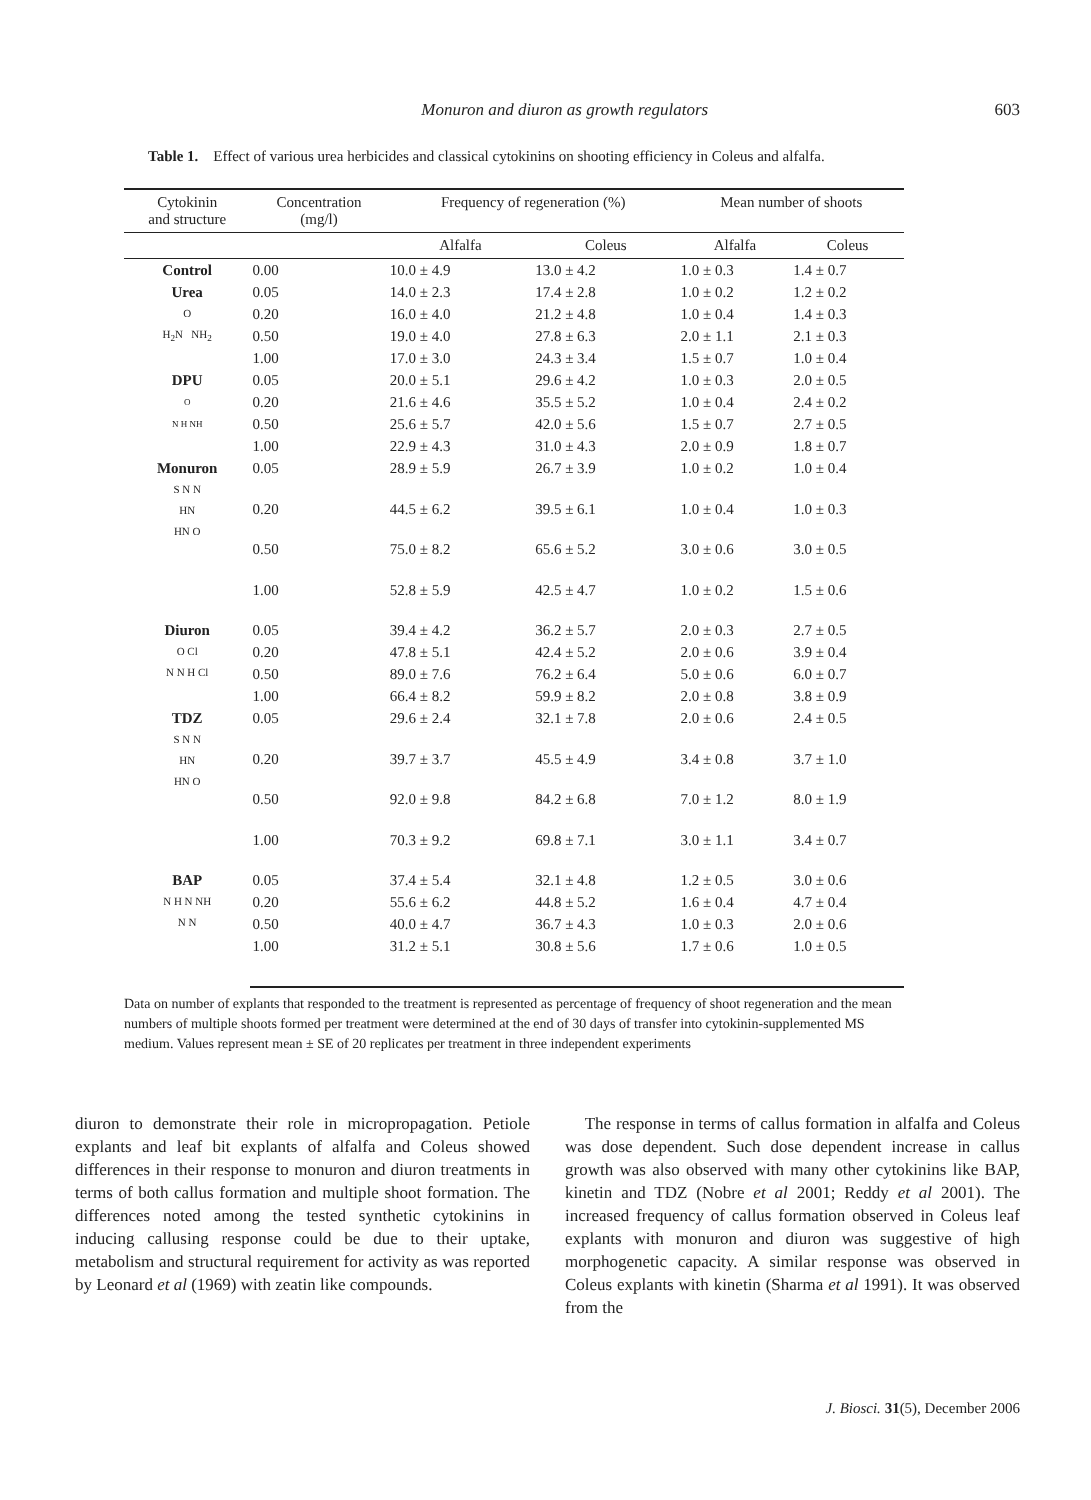Monuron and diuron as growth regulators 603
Table 1. Effect of various urea herbicides and classical cytokinins on shooting efficiency in Coleus and alfalfa.
| Cytokinin and structure | Concentration (mg/l) | Frequency of regeneration (%) | | Mean number of shoots | |
| --- | --- | --- | --- | --- | --- |
| | | Alfalfa | Coleus | Alfalfa | Coleus |
| Control | 0.00 | 10.0 ± 4.9 | 13.0 ± 4.2 | 1.0 ± 0.3 | 1.4 ± 0.7 |
| Urea O H<sub>2</sub>N NH<sub>2</sub> | 0.05 | 14.0 ± 2.3 | 17.4 ± 2.8 | 1.0 ± 0.2 | 1.2 ± 0.2 |
| | 0.20 | 16.0 ± 4.0 | 21.2 ± 4.8 | 1.0 ± 0.4 | 1.4 ± 0.3 |
| | 0.50 | 19.0 ± 4.0 | 27.8 ± 6.3 | 2.0 ± 1.1 | 2.1 ± 0.3 |
| | 1.00 | 17.0 ± 3.0 | 24.3 ± 3.4 | 1.5 ± 0.7 | 1.0 ± 0.4 |
| DPU O N H NH | 0.05 | 20.0 ± 5.1 | 29.6 ± 4.2 | 1.0 ± 0.3 | 2.0 ± 0.5 |
| | 0.20 | 21.6 ± 4.6 | 35.5 ± 5.2 | 1.0 ± 0.4 | 2.4 ± 0.2 |
| | 0.50 | 25.6 ± 5.7 | 42.0 ± 5.6 | 1.5 ± 0.7 | 2.7 ± 0.5 |
| | 1.00 | 22.9 ± 4.3 | 31.0 ± 4.3 | 2.0 ± 0.9 | 1.8 ± 0.7 |
| Monuron S N N HN HN O | 0.05 | 28.9 ± 5.9 | 26.7 ± 3.9 | 1.0 ± 0.2 | 1.0 ± 0.4 |
| | 0.20 | 44.5 ± 6.2 | 39.5 ± 6.1 | 1.0 ± 0.4 | 1.0 ± 0.3 |
| | 0.50 | 75.0 ± 8.2 | 65.6 ± 5.2 | 3.0 ± 0.6 | 3.0 ± 0.5 |
| | 1.00 | 52.8 ± 5.9 | 42.5 ± 4.7 | 1.0 ± 0.2 | 1.5 ± 0.6 |
| Diuron O Cl N N H Cl | 0.05 | 39.4 ± 4.2 | 36.2 ± 5.7 | 2.0 ± 0.3 | 2.7 ± 0.5 |
| | 0.20 | 47.8 ± 5.1 | 42.4 ± 5.2 | 2.0 ± 0.6 | 3.9 ± 0.4 |
| | 0.50 | 89.0 ± 7.6 | 76.2 ± 6.4 | 5.0 ± 0.6 | 6.0 ± 0.7 |
| | 1.00 | 66.4 ± 8.2 | 59.9 ± 8.2 | 2.0 ± 0.8 | 3.8 ± 0.9 |
| TDZ S N N HN HN O | 0.05 | 29.6 ± 2.4 | 32.1 ± 7.8 | 2.0 ± 0.6 | 2.4 ± 0.5 |
| | 0.20 | 39.7 ± 3.7 | 45.5 ± 4.9 | 3.4 ± 0.8 | 3.7 ± 1.0 |
| | 0.50 | 92.0 ± 9.8 | 84.2 ± 6.8 | 7.0 ± 1.2 | 8.0 ± 1.9 |
| | 1.00 | 70.3 ± 9.2 | 69.8 ± 7.1 | 3.0 ± 1.1 | 3.4 ± 0.7 |
| BAP N H N NH N N | 0.05 | 37.4 ± 5.4 | 32.1 ± 4.8 | 1.2 ± 0.5 | 3.0 ± 0.6 |
| | 0.20 | 55.6 ± 6.2 | 44.8 ± 5.2 | 1.6 ± 0.4 | 4.7 ± 0.4 |
| | 0.50 | 40.0 ± 4.7 | 36.7 ± 4.3 | 1.0 ± 0.3 | 2.0 ± 0.6 |
| | 1.00 | 31.2 ± 5.1 | 30.8 ± 5.6 | 1.7 ± 0.6 | 1.0 ± 0.5 |
Data on number of explants that responded to the treatment is represented as percentage of frequency of shoot regeneration and the mean numbers of multiple shoots formed per treatment were determined at the end of 30 days of transfer into cytokinin-supplemented MS medium. Values represent mean ± SE of 20 replicates per treatment in three independent experiments
diuron to demonstrate their role in micropropagation. Petiole explants and leaf bit explants of alfalfa and Coleus showed differences in their response to monuron and diuron treatments in terms of both callus formation and multiple shoot formation. The differences noted among the tested synthetic cytokinins in inducing callusing response could be due to their uptake, metabolism and structural requirement for activity as was reported by Leonard et al (1969) with zeatin like compounds.
The response in terms of callus formation in alfalfa and Coleus was dose dependent. Such dose dependent increase in callus growth was also observed with many other cytokinins like BAP, kinetin and TDZ (Nobre et al 2001; Reddy et al 2001). The increased frequency of callus formation observed in Coleus leaf explants with monuron and diuron was suggestive of high morphogenetic capacity. A similar response was observed in Coleus explants with kinetin (Sharma et al 1991). It was observed from the
J. Biosci. 31(5), December 2006